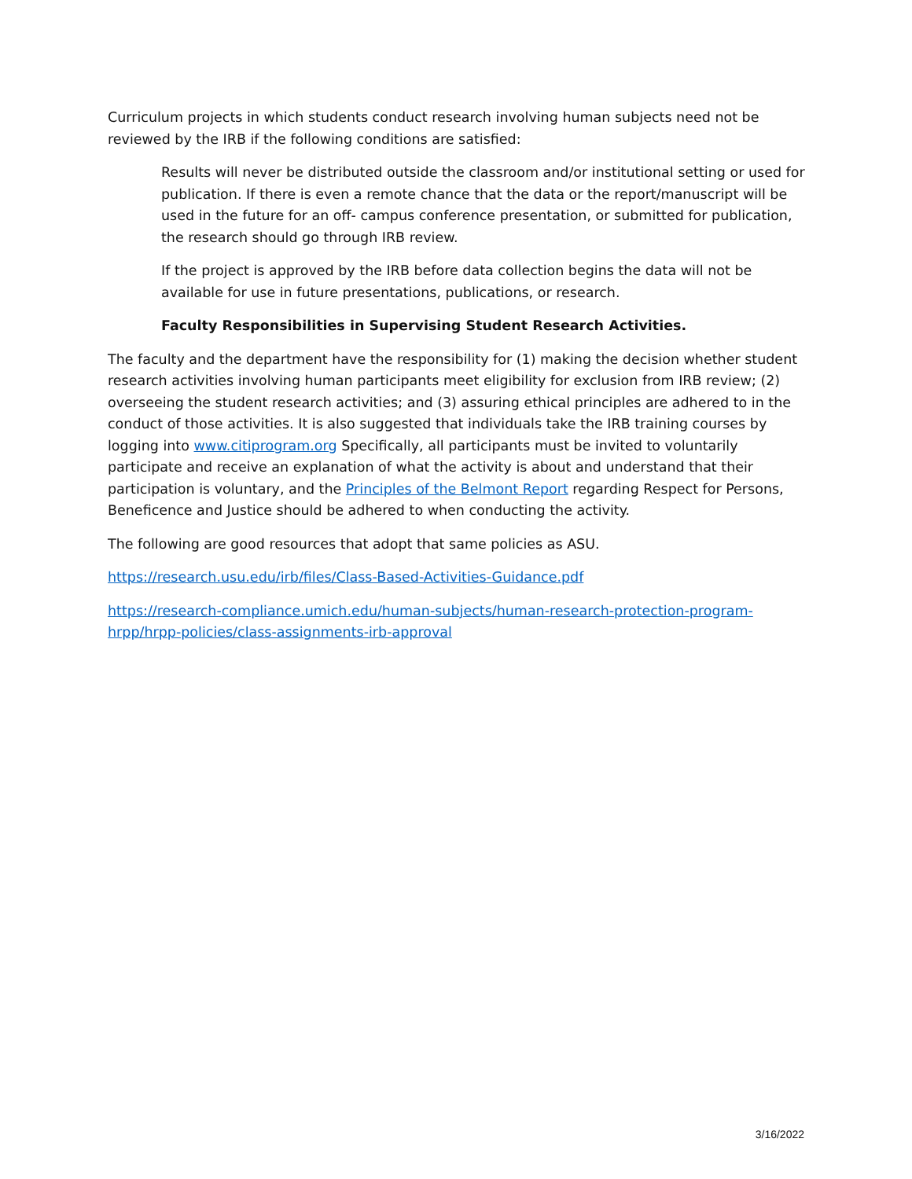Curriculum projects in which students conduct research involving human subjects need not be reviewed by the IRB if the following conditions are satisfied:
Results will never be distributed outside the classroom and/or institutional setting or used for publication. If there is even a remote chance that the data or the report/manuscript will be used in the future for an off- campus conference presentation, or submitted for publication, the research should go through IRB review.
If the project is approved by the IRB before data collection begins the data will not be available for use in future presentations, publications, or research.
Faculty Responsibilities in Supervising Student Research Activities.
The faculty and the department have the responsibility for (1) making the decision whether student research activities involving human participants meet eligibility for exclusion from IRB review; (2) overseeing the student research activities; and (3) assuring ethical principles are adhered to in the conduct of those activities. It is also suggested that individuals take the IRB training courses by logging into www.citiprogram.org Specifically, all participants must be invited to voluntarily participate and receive an explanation of what the activity is about and understand that their participation is voluntary, and the Principles of the Belmont Report regarding Respect for Persons, Beneficence and Justice should be adhered to when conducting the activity.
The following are good resources that adopt that same policies as ASU.
https://research.usu.edu/irb/files/Class-Based-Activities-Guidance.pdf
https://research-compliance.umich.edu/human-subjects/human-research-protection-program-hrpp/hrpp-policies/class-assignments-irb-approval
3/16/2022